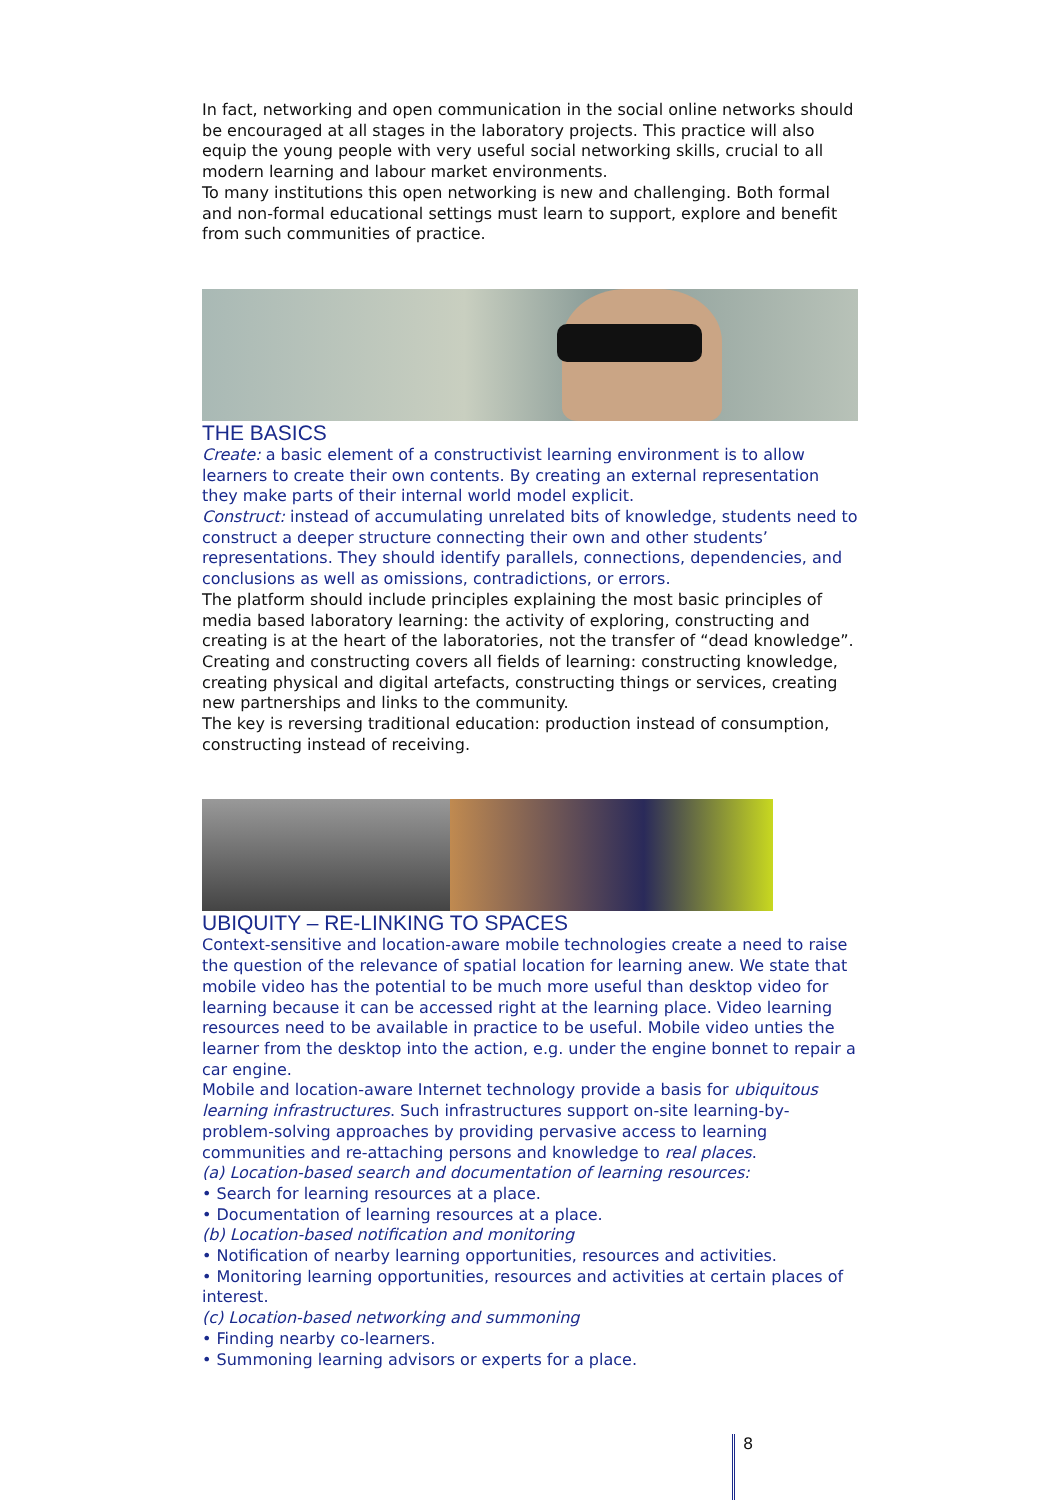In fact, networking and open communication in the social online networks should be encouraged at all stages in the laboratory projects. This practice will also equip the young people with very useful social networking skills, crucial to all modern learning and labour market environments.
To many institutions this open networking is new and challenging. Both formal and non-formal educational settings must learn to support, explore and benefit from such communities of practice.
THE BASICS
Create: a basic element of a constructivist learning environment is to allow learners to create their own contents. By creating an external representation they make parts of their internal world model explicit.
Construct: instead of accumulating unrelated bits of knowledge, students need to construct a deeper structure connecting their own and other students’ representations. They should identify parallels, connections, dependencies, and conclusions as well as omissions, contradictions, or errors.
The platform should include principles explaining the most basic principles of media based laboratory learning: the activity of exploring, constructing and creating is at the heart of the laboratories, not the transfer of “dead knowledge”.
Creating and constructing covers all fields of learning: constructing knowledge, creating physical and digital artefacts, constructing things or services, creating new partnerships and links to the community.
The key is reversing traditional education: production instead of consumption, constructing instead of receiving.
UBIQUITY – RE-LINKING TO SPACES
Context-sensitive and location-aware mobile technologies create a need to raise the question of the relevance of spatial location for learning anew. We state that mobile video has the potential to be much more useful than desktop video for learning because it can be accessed right at the learning place. Video learning resources need to be available in practice to be useful. Mobile video unties the learner from the desktop into the action, e.g. under the engine bonnet to repair a car engine.
Mobile and location-aware Internet technology provide a basis for ubiquitous learning infrastructures. Such infrastructures support on-site learning-by-problem-solving approaches by providing pervasive access to learning communities and re-attaching persons and knowledge to real places.
(a) Location-based search and documentation of learning resources:
• Search for learning resources at a place.
• Documentation of learning resources at a place.
(b) Location-based notification and monitoring
• Notification of nearby learning opportunities, resources and activities.
• Monitoring learning opportunities, resources and activities at certain places of interest.
(c) Location-based networking and summoning
• Finding nearby co-learners.
• Summoning learning advisors or experts for a place.
8